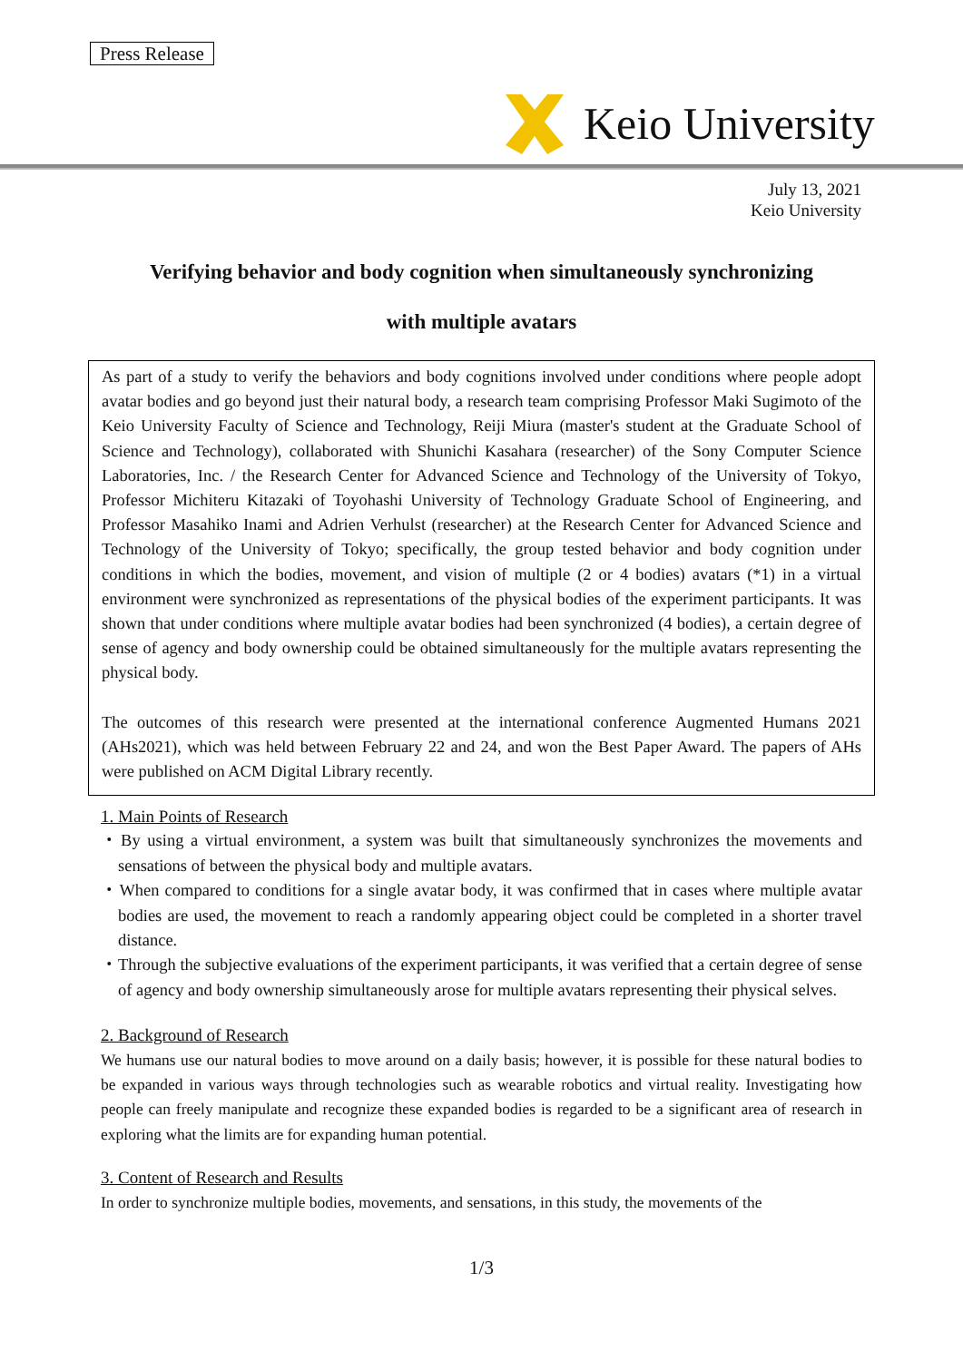Press Release
Keio University
July 13, 2021
Keio University
Verifying behavior and body cognition when simultaneously synchronizing
with multiple avatars
As part of a study to verify the behaviors and body cognitions involved under conditions where people adopt avatar bodies and go beyond just their natural body, a research team comprising Professor Maki Sugimoto of the Keio University Faculty of Science and Technology, Reiji Miura (master's student at the Graduate School of Science and Technology), collaborated with Shunichi Kasahara (researcher) of the Sony Computer Science Laboratories, Inc. / the Research Center for Advanced Science and Technology of the University of Tokyo, Professor Michiteru Kitazaki of Toyohashi University of Technology Graduate School of Engineering, and Professor Masahiko Inami and Adrien Verhulst (researcher) at the Research Center for Advanced Science and Technology of the University of Tokyo; specifically, the group tested behavior and body cognition under conditions in which the bodies, movement, and vision of multiple (2 or 4 bodies) avatars (*1) in a virtual environment were synchronized as representations of the physical bodies of the experiment participants. It was shown that under conditions where multiple avatar bodies had been synchronized (4 bodies), a certain degree of sense of agency and body ownership could be obtained simultaneously for the multiple avatars representing the physical body.
The outcomes of this research were presented at the international conference Augmented Humans 2021 (AHs2021), which was held between February 22 and 24, and won the Best Paper Award. The papers of AHs were published on ACM Digital Library recently.
1. Main Points of Research
・By using a virtual environment, a system was built that simultaneously synchronizes the movements and sensations of between the physical body and multiple avatars.
・When compared to conditions for a single avatar body, it was confirmed that in cases where multiple avatar bodies are used, the movement to reach a randomly appearing object could be completed in a shorter travel distance.
・Through the subjective evaluations of the experiment participants, it was verified that a certain degree of sense of agency and body ownership simultaneously arose for multiple avatars representing their physical selves.
2. Background of Research
We humans use our natural bodies to move around on a daily basis; however, it is possible for these natural bodies to be expanded in various ways through technologies such as wearable robotics and virtual reality. Investigating how people can freely manipulate and recognize these expanded bodies is regarded to be a significant area of research in exploring what the limits are for expanding human potential.
3. Content of Research and Results
In order to synchronize multiple bodies, movements, and sensations, in this study, the movements of the
1/3